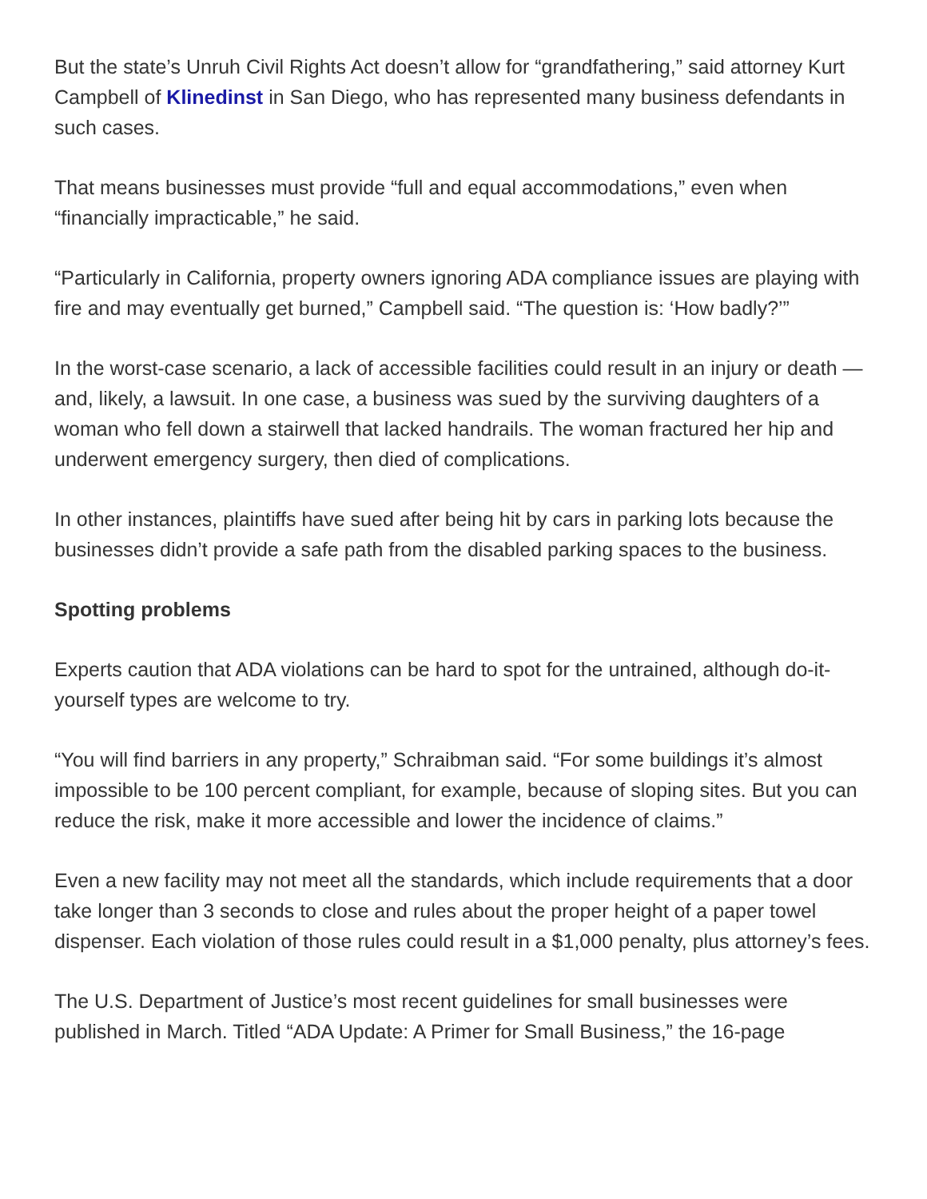But the state’s Unruh Civil Rights Act doesn’t allow for “grandfathering,” said attorney Kurt Campbell of Klinedinst in San Diego, who has represented many business defendants in such cases.
That means businesses must provide “full and equal accommodations,” even when “financially impracticable,” he said.
“Particularly in California, property owners ignoring ADA compliance issues are playing with fire and may eventually get burned,” Campbell said. “The question is: ‘How badly?’”
In the worst-case scenario, a lack of accessible facilities could result in an injury or death — and, likely, a lawsuit. In one case, a business was sued by the surviving daughters of a woman who fell down a stairwell that lacked handrails. The woman fractured her hip and underwent emergency surgery, then died of complications.
In other instances, plaintiffs have sued after being hit by cars in parking lots because the businesses didn’t provide a safe path from the disabled parking spaces to the business.
Spotting problems
Experts caution that ADA violations can be hard to spot for the untrained, although do-it-yourself types are welcome to try.
“You will find barriers in any property,” Schraibman said. “For some buildings it’s almost impossible to be 100 percent compliant, for example, because of sloping sites. But you can reduce the risk, make it more accessible and lower the incidence of claims.”
Even a new facility may not meet all the standards, which include requirements that a door take longer than 3 seconds to close and rules about the proper height of a paper towel dispenser. Each violation of those rules could result in a $1,000 penalty, plus attorney’s fees.
The U.S. Department of Justice’s most recent guidelines for small businesses were published in March. Titled “ADA Update: A Primer for Small Business,” the 16-page